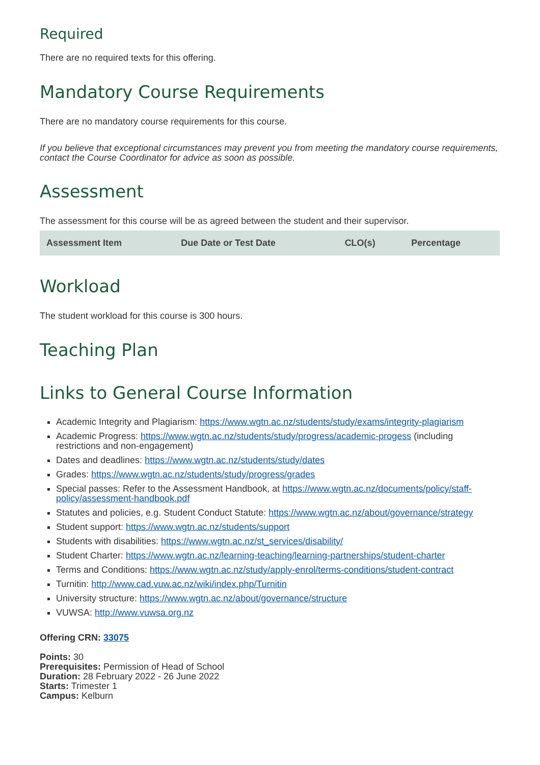Required
There are no required texts for this offering.
Mandatory Course Requirements
There are no mandatory course requirements for this course.
If you believe that exceptional circumstances may prevent you from meeting the mandatory course requirements, contact the Course Coordinator for advice as soon as possible.
Assessment
The assessment for this course will be as agreed between the student and their supervisor.
| Assessment Item | Due Date or Test Date | CLO(s) | Percentage |
| --- | --- | --- | --- |
Workload
The student workload for this course is 300 hours.
Teaching Plan
Links to General Course Information
Academic Integrity and Plagiarism: https://www.wgtn.ac.nz/students/study/exams/integrity-plagiarism
Academic Progress: https://www.wgtn.ac.nz/students/study/progress/academic-progess (including restrictions and non-engagement)
Dates and deadlines: https://www.wgtn.ac.nz/students/study/dates
Grades: https://www.wgtn.ac.nz/students/study/progress/grades
Special passes: Refer to the Assessment Handbook, at https://www.wgtn.ac.nz/documents/policy/staff-policy/assessment-handbook.pdf
Statutes and policies, e.g. Student Conduct Statute: https://www.wgtn.ac.nz/about/governance/strategy
Student support: https://www.wgtn.ac.nz/students/support
Students with disabilities: https://www.wgtn.ac.nz/st_services/disability/
Student Charter: https://www.wgtn.ac.nz/learning-teaching/learning-partnerships/student-charter
Terms and Conditions: https://www.wgtn.ac.nz/study/apply-enrol/terms-conditions/student-contract
Turnitin: http://www.cad.vuw.ac.nz/wiki/index.php/Turnitin
University structure: https://www.wgtn.ac.nz/about/governance/structure
VUWSA: http://www.vuwsa.org.nz
Offering CRN: 33075
Points: 30
Prerequisites: Permission of Head of School
Duration: 28 February 2022 - 26 June 2022
Starts: Trimester 1
Campus: Kelburn